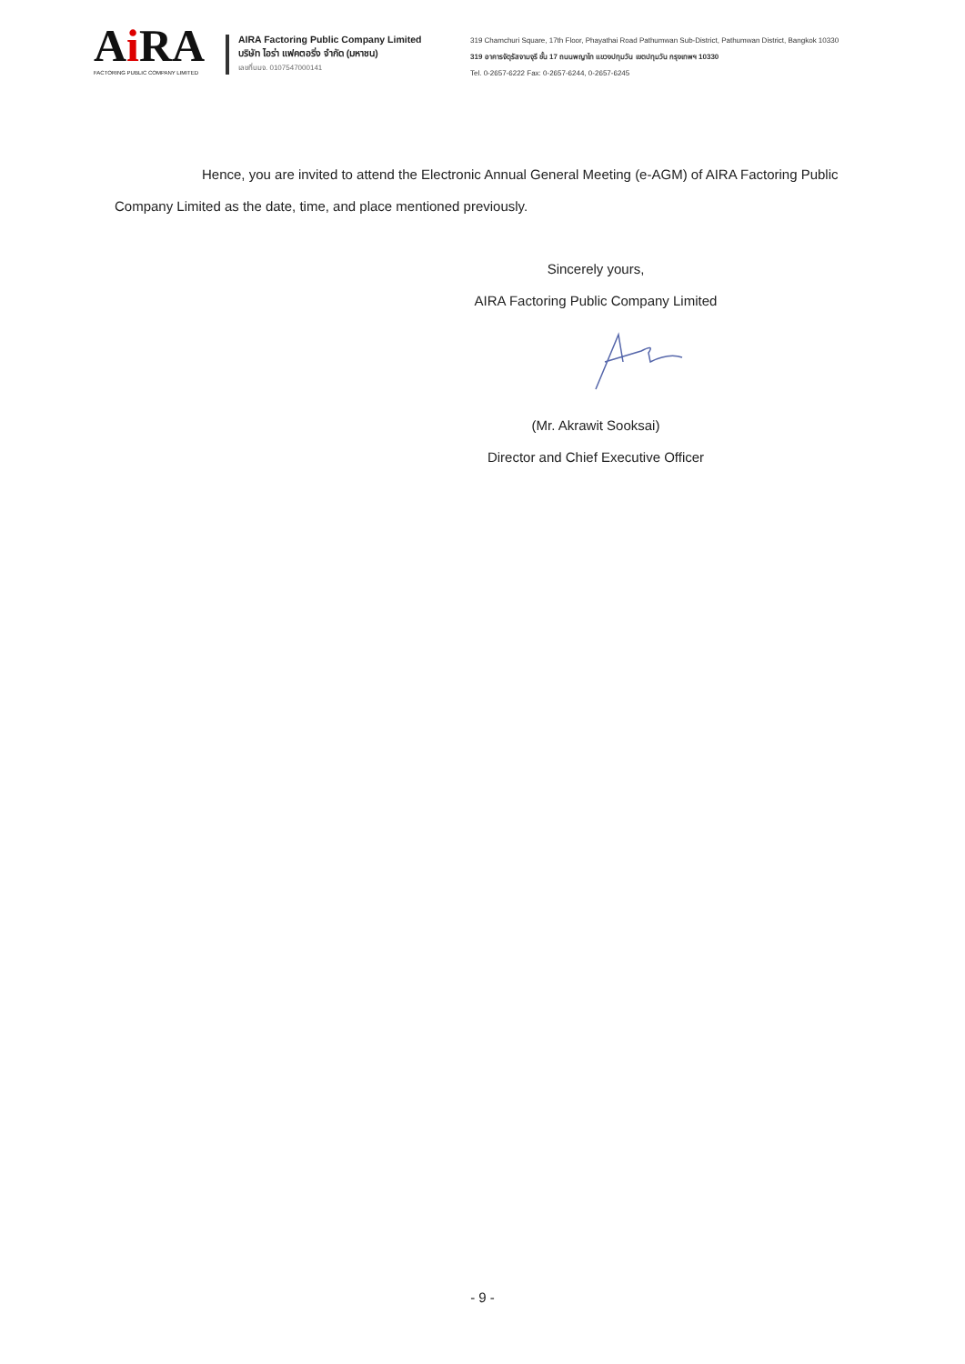Ai RA
FACTORING PUBLIC COMPANY LIMITED
AIRA Factoring Public Company Limited
บริษัท ไอร่า แฟคตอริ่ง จำกัด (มหาชน)
เลขที่บมจ. 0107547000141
319 Chamchuri Square, 17th Floor, Phayathai Road Pathumwan Sub-District, Pathumwan District, Bangkok 10330
319 อาคารจัตุรัสจามจุรี ชั้น 17 ถนนพญาไท แขวงปทุมวัน เขตปทุมวัน กรุงเทพฯ 10330
Tel. 0-2657-6222 Fax: 0-2657-6244, 0-2657-6245
Hence, you are invited to attend the Electronic Annual General Meeting (e-AGM) of AIRA Factoring Public Company Limited as the date, time, and place mentioned previously.
Sincerely yours,
AIRA Factoring Public Company Limited
(Mr. Akrawit Sooksai)
Director and Chief Executive Officer
- 9 -